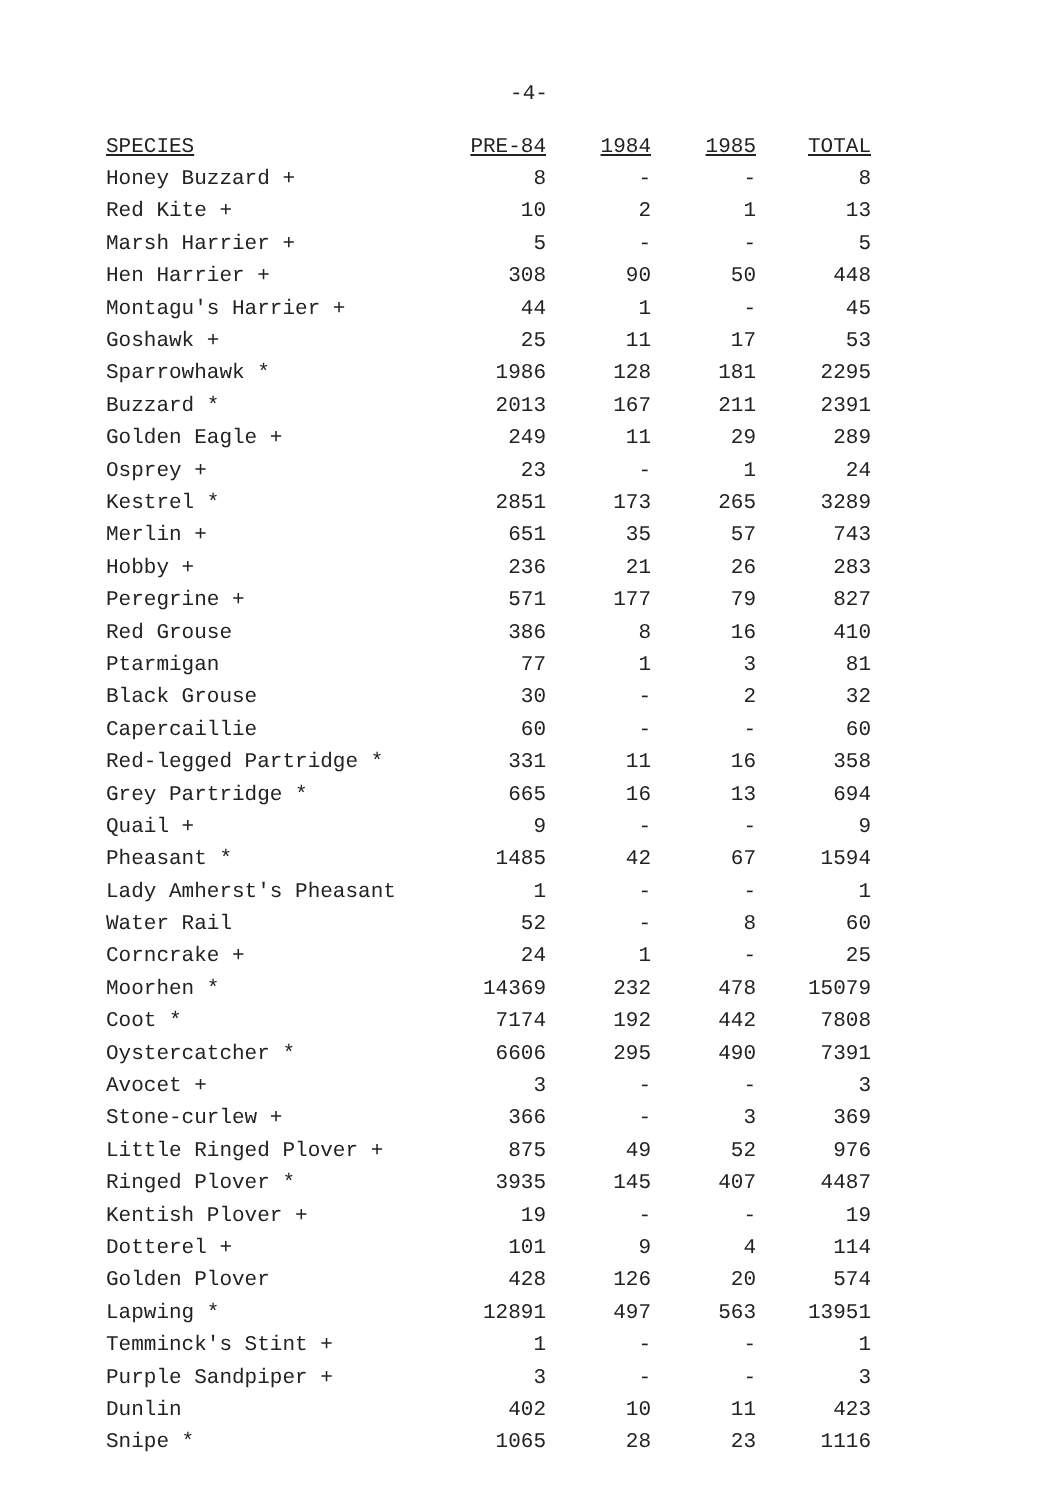-4-
| SPECIES | PRE-84 | 1984 | 1985 | TOTAL |
| --- | --- | --- | --- | --- |
| Honey Buzzard + | 8 | - | - | 8 |
| Red Kite + | 10 | 2 | 1 | 13 |
| Marsh Harrier + | 5 | - | - | 5 |
| Hen Harrier + | 308 | 90 | 50 | 448 |
| Montagu's Harrier + | 44 | 1 | - | 45 |
| Goshawk + | 25 | 11 | 17 | 53 |
| Sparrowhawk * | 1986 | 128 | 181 | 2295 |
| Buzzard * | 2013 | 167 | 211 | 2391 |
| Golden Eagle + | 249 | 11 | 29 | 289 |
| Osprey + | 23 | - | 1 | 24 |
| Kestrel * | 2851 | 173 | 265 | 3289 |
| Merlin + | 651 | 35 | 57 | 743 |
| Hobby + | 236 | 21 | 26 | 283 |
| Peregrine + | 571 | 177 | 79 | 827 |
| Red Grouse | 386 | 8 | 16 | 410 |
| Ptarmigan | 77 | 1 | 3 | 81 |
| Black Grouse | 30 | - | 2 | 32 |
| Capercaillie | 60 | - | - | 60 |
| Red-legged Partridge * | 331 | 11 | 16 | 358 |
| Grey Partridge * | 665 | 16 | 13 | 694 |
| Quail + | 9 | - | - | 9 |
| Pheasant * | 1485 | 42 | 67 | 1594 |
| Lady Amherst's Pheasant | 1 | - | - | 1 |
| Water Rail | 52 | - | 8 | 60 |
| Corncrake + | 24 | 1 | - | 25 |
| Moorhen * | 14369 | 232 | 478 | 15079 |
| Coot * | 7174 | 192 | 442 | 7808 |
| Oystercatcher * | 6606 | 295 | 490 | 7391 |
| Avocet + | 3 | - | - | 3 |
| Stone-curlew + | 366 | - | 3 | 369 |
| Little Ringed Plover + | 875 | 49 | 52 | 976 |
| Ringed Plover * | 3935 | 145 | 407 | 4487 |
| Kentish Plover + | 19 | - | - | 19 |
| Dotterel + | 101 | 9 | 4 | 114 |
| Golden Plover | 428 | 126 | 20 | 574 |
| Lapwing * | 12891 | 497 | 563 | 13951 |
| Temminck's Stint + | 1 | - | - | 1 |
| Purple Sandpiper + | 3 | - | - | 3 |
| Dunlin | 402 | 10 | 11 | 423 |
| Snipe * | 1065 | 28 | 23 | 1116 |